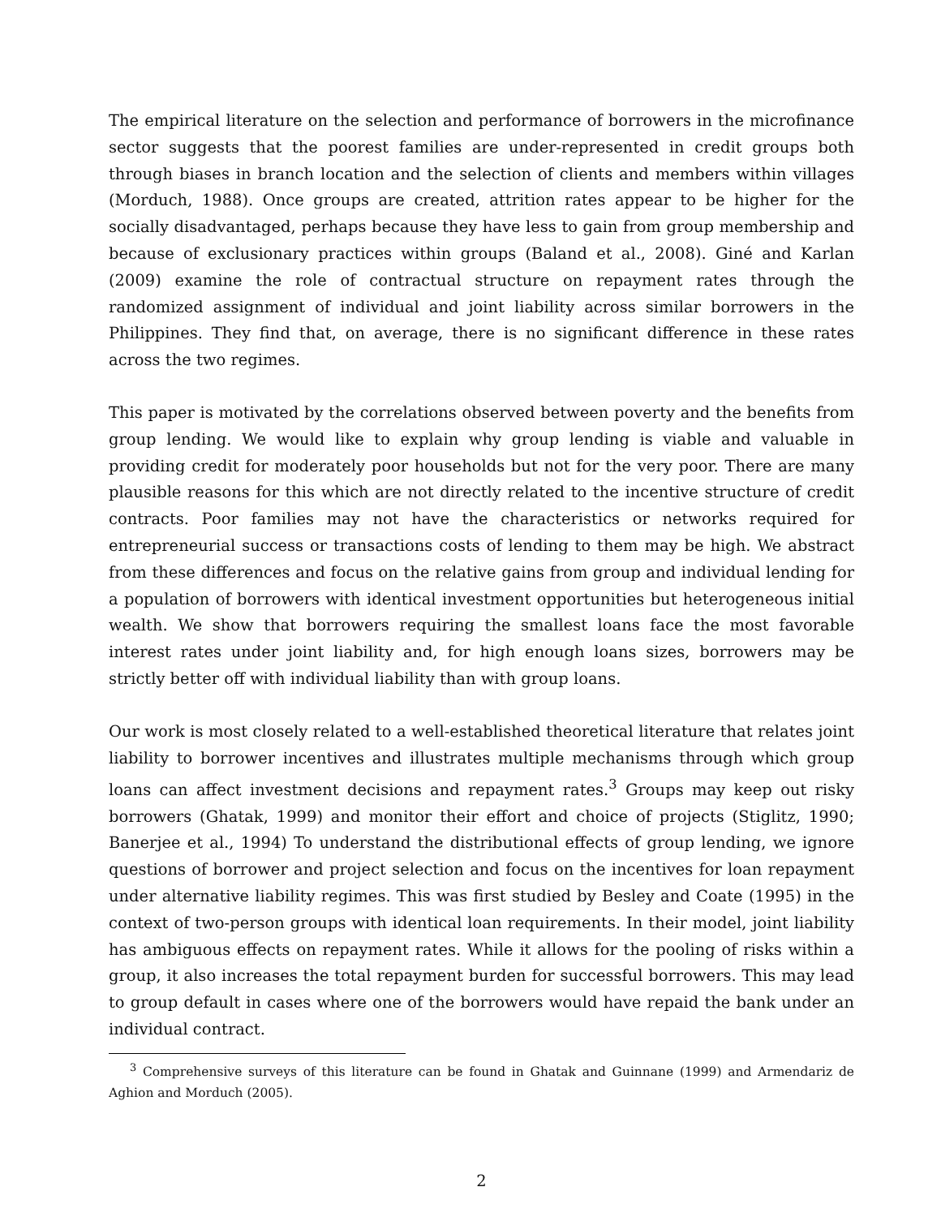The empirical literature on the selection and performance of borrowers in the microfinance sector suggests that the poorest families are under-represented in credit groups both through biases in branch location and the selection of clients and members within villages (Morduch, 1988). Once groups are created, attrition rates appear to be higher for the socially disadvantaged, perhaps because they have less to gain from group membership and because of exclusionary practices within groups (Baland et al., 2008). Giné and Karlan (2009) examine the role of contractual structure on repayment rates through the randomized assignment of individual and joint liability across similar borrowers in the Philippines. They find that, on average, there is no significant difference in these rates across the two regimes.
This paper is motivated by the correlations observed between poverty and the benefits from group lending. We would like to explain why group lending is viable and valuable in providing credit for moderately poor households but not for the very poor. There are many plausible reasons for this which are not directly related to the incentive structure of credit contracts. Poor families may not have the characteristics or networks required for entrepreneurial success or transactions costs of lending to them may be high. We abstract from these differences and focus on the relative gains from group and individual lending for a population of borrowers with identical investment opportunities but heterogeneous initial wealth. We show that borrowers requiring the smallest loans face the most favorable interest rates under joint liability and, for high enough loans sizes, borrowers may be strictly better off with individual liability than with group loans.
Our work is most closely related to a well-established theoretical literature that relates joint liability to borrower incentives and illustrates multiple mechanisms through which group loans can affect investment decisions and repayment rates.<sup>3</sup> Groups may keep out risky borrowers (Ghatak, 1999) and monitor their effort and choice of projects (Stiglitz, 1990; Banerjee et al., 1994) To understand the distributional effects of group lending, we ignore questions of borrower and project selection and focus on the incentives for loan repayment under alternative liability regimes. This was first studied by Besley and Coate (1995) in the context of two-person groups with identical loan requirements. In their model, joint liability has ambiguous effects on repayment rates. While it allows for the pooling of risks within a group, it also increases the total repayment burden for successful borrowers. This may lead to group default in cases where one of the borrowers would have repaid the bank under an individual contract.
<sup>3</sup> Comprehensive surveys of this literature can be found in Ghatak and Guinnane (1999) and Armendariz de Aghion and Morduch (2005).
2